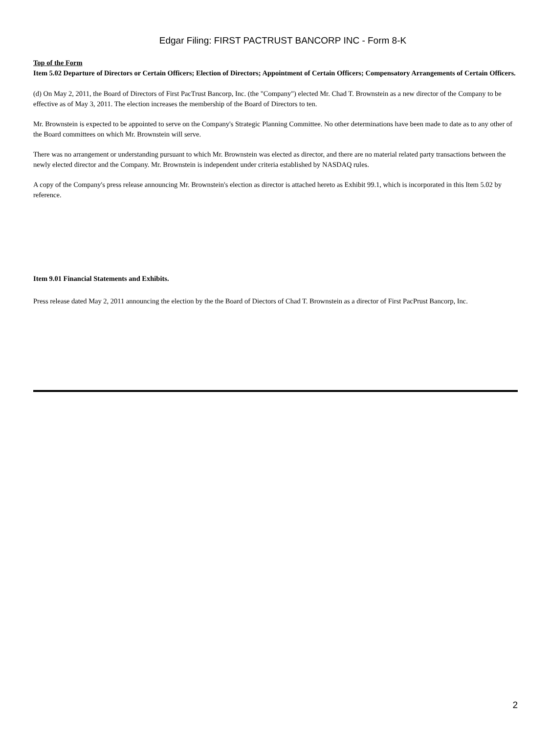Edgar Filing: FIRST PACTRUST BANCORP INC - Form 8-K
Top of the Form
Item 5.02 Departure of Directors or Certain Officers; Election of Directors; Appointment of Certain Officers; Compensatory Arrangements of Certain Officers.
(d) On May 2, 2011, the Board of Directors of First PacTrust Bancorp, Inc. (the "Company") elected Mr. Chad T. Brownstein as a new director of the Company to be effective as of May 3, 2011. The election increases the membership of the Board of Directors to ten.
Mr. Brownstein is expected to be appointed to serve on the Company's Strategic Planning Committee. No other determinations have been made to date as to any other of the Board committees on which Mr. Brownstein will serve.
There was no arrangement or understanding pursuant to which Mr. Brownstein was elected as director, and there are no material related party transactions between the newly elected director and the Company. Mr. Brownstein is independent under criteria established by NASDAQ rules.
A copy of the Company's press release announcing Mr. Brownstein's election as director is attached hereto as Exhibit 99.1, which is incorporated in this Item 5.02 by reference.
Item 9.01 Financial Statements and Exhibits.
Press release dated May 2, 2011 announcing the election by the the Board of Diectors of Chad T. Brownstein as a director of First PacPrust Bancorp, Inc.
2